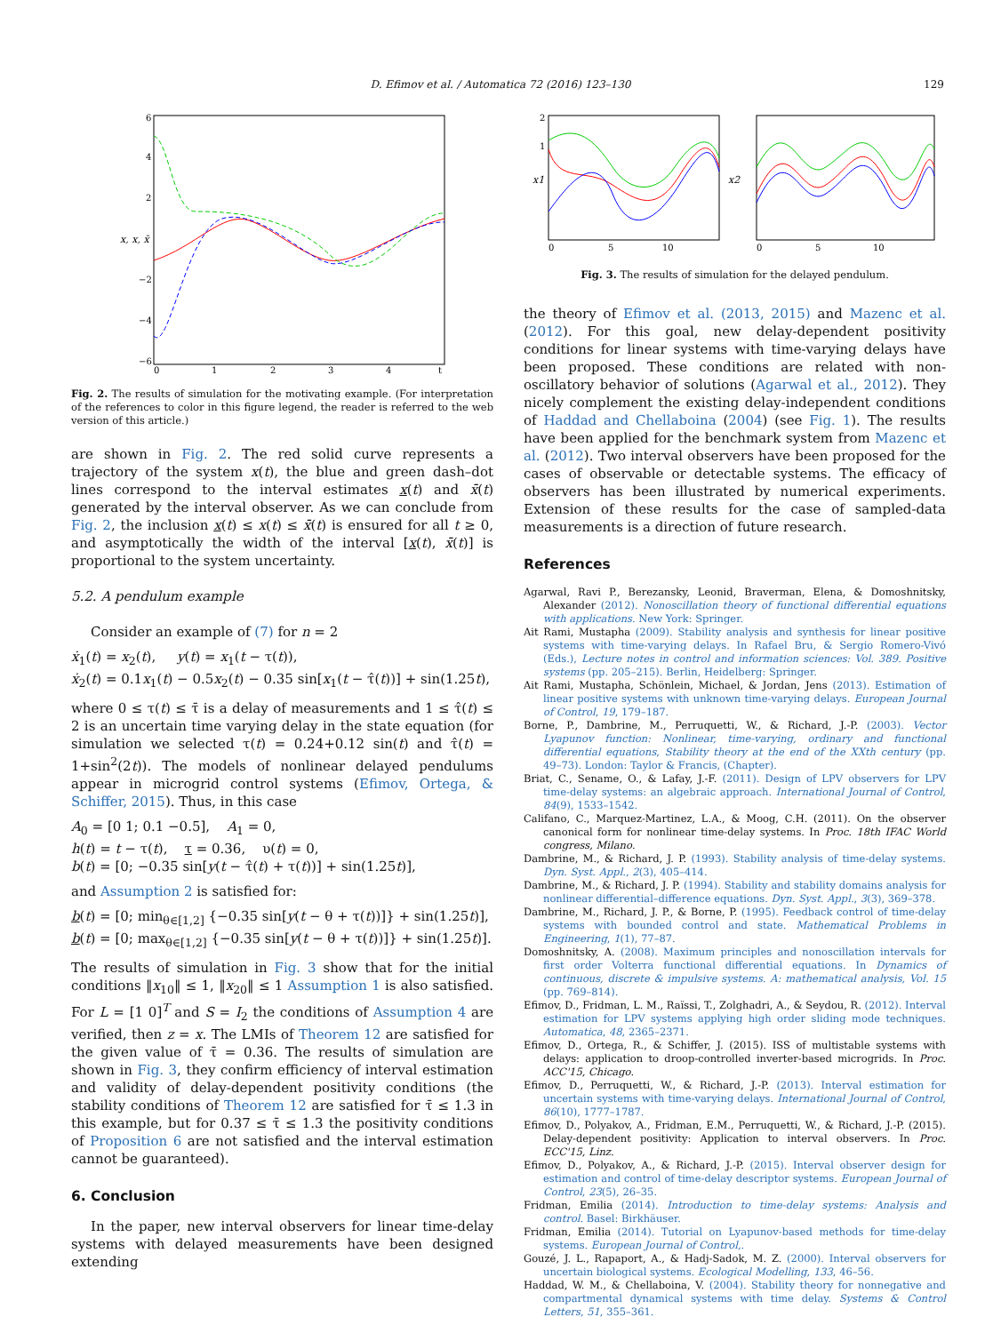D. Efimov et al. / Automatica 72 (2016) 123–130
129
x, x, x̄
6
4
2
−2
−4
−6
0
1
2
3
4
t
Fig. 2. The results of simulation for the motivating example. (For interpretation of the references to color in this figure legend, the reader is referred to the web version of this article.)
are shown in Fig. 2. The red solid curve represents a trajectory of the system x(t), the blue and green dash–dot lines correspond to the interval estimates x(t) and x̄(t) generated by the interval observer. As we can conclude from Fig. 2, the inclusion x(t) ≤ x(t) ≤ x̄(t) is ensured for all t ≥ 0, and asymptotically the width of the interval [x(t), x̄(t)] is proportional to the system uncertainty.
5.2. A pendulum example
Consider an example of (7) for n = 2
ẋ<sub>1</sub>(t) = x<sub>2</sub>(t), y(t) = x<sub>1</sub>(t − τ(t)),
ẋ<sub>2</sub>(t) = 0.1x<sub>1</sub>(t) − 0.5x<sub>2</sub>(t) − 0.35 sin[x<sub>1</sub>(t − τ̂(t))] + sin(1.25t),
where 0 ≤ τ(t) ≤ τ̄ is a delay of measurements and 1 ≤ τ̂(t) ≤ 2 is an uncertain time varying delay in the state equation (for simulation we selected τ(t) = 0.24+0.12 sin(t) and τ̂(t) = 1+sin<sup>2</sup>(2t)). The models of nonlinear delayed pendulums appear in microgrid control systems (Efimov, Ortega, & Schiffer, 2015). Thus, in this case
A<sub>0</sub> = [0 1; 0.1 −0.5], A<sub>1</sub> = 0,
h(t) = t − τ(t), τ = 0.36, υ(t) = 0,
b(t) = [0; −0.35 sin[y(t − τ̂(t) + τ(t))] + sin(1.25t)],
and Assumption 2 is satisfied for:
b(t) = [0; min<sub>θ∈[1,2]</sub> {−0.35 sin[y(t − θ + τ(t))]} + sin(1.25t)],
b(t) = [0; max<sub>θ∈[1,2]</sub> {−0.35 sin[y(t − θ + τ(t))]} + sin(1.25t)].
The results of simulation in Fig. 3 show that for the initial conditions ‖x<sub>10</sub>‖ ≤ 1, ‖x<sub>20</sub>‖ ≤ 1 Assumption 1 is also satisfied. For L = [1 0]<sup>T</sup> and S = I<sub>2</sub> the conditions of Assumption 4 are verified, then z = x. The LMIs of Theorem 12 are satisfied for the given value of τ̄ = 0.36. The results of simulation are shown in Fig. 3, they confirm efficiency of interval estimation and validity of delay-dependent positivity conditions (the stability conditions of Theorem 12 are satisfied for τ̄ ≤ 1.3 in this example, but for 0.37 ≤ τ̄ ≤ 1.3 the positivity conditions of Proposition 6 are not satisfied and the interval estimation cannot be guaranteed).
6. Conclusion
In the paper, new interval observers for linear time-delay systems with delayed measurements have been designed extending
x1
x2
2
1
0
5
10
0
5
10
Fig. 3. The results of simulation for the delayed pendulum.
the theory of Efimov et al. (2013, 2015) and Mazenc et al. (2012). For this goal, new delay-dependent positivity conditions for linear systems with time-varying delays have been proposed. These conditions are related with non-oscillatory behavior of solutions (Agarwal et al., 2012). They nicely complement the existing delay-independent conditions of Haddad and Chellaboina (2004) (see Fig. 1). The results have been applied for the benchmark system from Mazenc et al. (2012). Two interval observers have been proposed for the cases of observable or detectable systems. The efficacy of observers has been illustrated by numerical experiments. Extension of these results for the case of sampled-data measurements is a direction of future research.
References
Agarwal, Ravi P., Berezansky, Leonid, Braverman, Elena, & Domoshnitsky, Alexander (2012). Nonoscillation theory of functional differential equations with applications. New York: Springer.
Ait Rami, Mustapha (2009). Stability analysis and synthesis for linear positive systems with time-varying delays. In Rafael Bru, & Sergio Romero-Vivó (Eds.), Lecture notes in control and information sciences: Vol. 389. Positive systems (pp. 205–215). Berlin, Heidelberg: Springer.
Ait Rami, Mustapha, Schönlein, Michael, & Jordan, Jens (2013). Estimation of linear positive systems with unknown time-varying delays. European Journal of Control, 19, 179–187.
Borne, P., Dambrine, M., Perruquetti, W., & Richard, J.-P. (2003). Vector Lyapunov function: Nonlinear, time-varying, ordinary and functional differential equations, Stability theory at the end of the XXth century (pp. 49–73). London: Taylor & Francis, (Chapter).
Briat, C., Sename, O., & Lafay, J.-F. (2011). Design of LPV observers for LPV time-delay systems: an algebraic approach. International Journal of Control, 84(9), 1533–1542.
Califano, C., Marquez-Martinez, L.A., & Moog, C.H. (2011). On the observer canonical form for nonlinear time-delay systems. In Proc. 18th IFAC World congress, Milano.
Dambrine, M., & Richard, J. P. (1993). Stability analysis of time-delay systems. Dyn. Syst. Appl., 2(3), 405–414.
Dambrine, M., & Richard, J. P. (1994). Stability and stability domains analysis for nonlinear differential–difference equations. Dyn. Syst. Appl., 3(3), 369–378.
Dambrine, M., Richard, J. P., & Borne, P. (1995). Feedback control of time-delay systems with bounded control and state. Mathematical Problems in Engineering, 1(1), 77–87.
Domoshnitsky, A. (2008). Maximum principles and nonoscillation intervals for first order Volterra functional differential equations. In Dynamics of continuous, discrete & impulsive systems. A: mathematical analysis, Vol. 15 (pp. 769–814).
Efimov, D., Fridman, L. M., Raïssi, T., Zolghadri, A., & Seydou, R. (2012). Interval estimation for LPV systems applying high order sliding mode techniques. Automatica, 48, 2365–2371.
Efimov, D., Ortega, R., & Schiffer, J. (2015). ISS of multistable systems with delays: application to droop-controlled inverter-based microgrids. In Proc. ACC'15, Chicago.
Efimov, D., Perruquetti, W., & Richard, J.-P. (2013). Interval estimation for uncertain systems with time-varying delays. International Journal of Control, 86(10), 1777–1787.
Efimov, D., Polyakov, A., Fridman, E.M., Perruquetti, W., & Richard, J.-P. (2015). Delay-dependent positivity: Application to interval observers. In Proc. ECC'15, Linz.
Efimov, D., Polyakov, A., & Richard, J.-P. (2015). Interval observer design for estimation and control of time-delay descriptor systems. European Journal of Control, 23(5), 26–35.
Fridman, Emilia (2014). Introduction to time-delay systems: Analysis and control. Basel: Birkhäuser.
Fridman, Emilia (2014). Tutorial on Lyapunov-based methods for time-delay systems. European Journal of Control,.
Gouzé, J. L., Rapaport, A., & Hadj-Sadok, M. Z. (2000). Interval observers for uncertain biological systems. Ecological Modelling, 133, 46–56.
Haddad, W. M., & Chellaboina, V. (2004). Stability theory for nonnegative and compartmental dynamical systems with time delay. Systems & Control Letters, 51, 355–361.